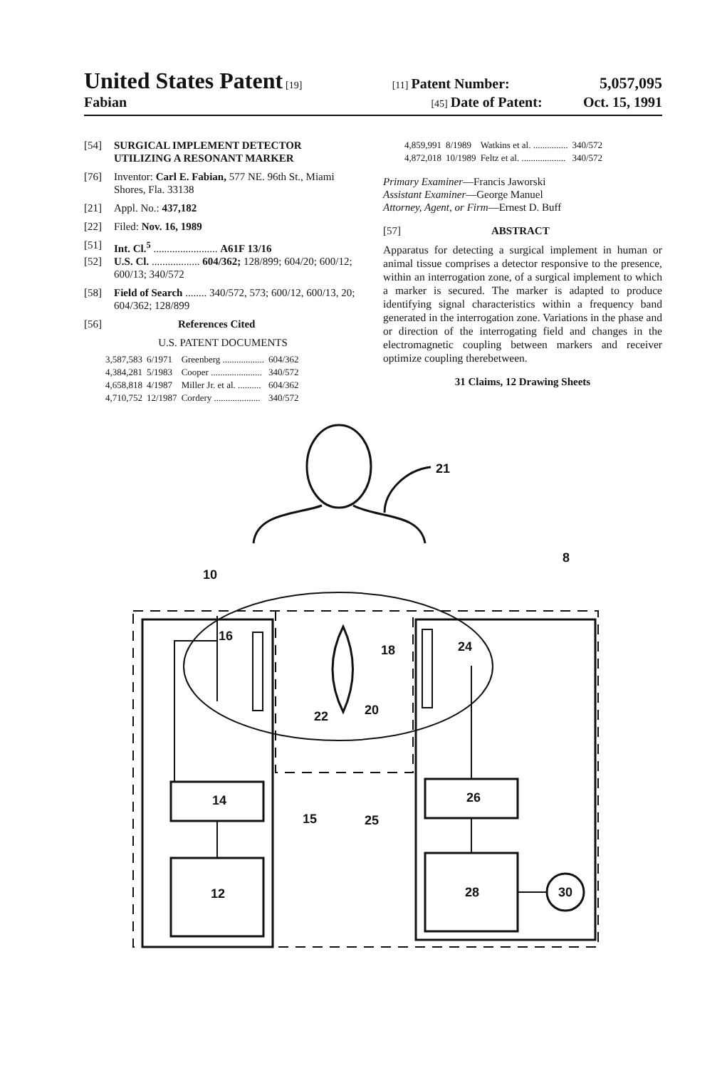United States Patent [19] [11] Patent Number: 5,057,095
Fabian [45] Date of Patent: Oct. 15, 1991
[54] SURGICAL IMPLEMENT DETECTOR UTILIZING A RESONANT MARKER
[76] Inventor: Carl E. Fabian, 577 NE. 96th St., Miami Shores, Fla. 33138
[21] Appl. No.: 437,182
[22] Filed: Nov. 16, 1989
[51] Int. Cl.<sup>5</sup> ........................ A61F 13/16
[52] U.S. Cl. .................. 604/362; 128/899; 604/20; 600/12; 600/13; 340/572
[58] Field of Search ........ 340/572, 573; 600/12, 600/13, 20; 604/362; 128/899
[56] References Cited
U.S. PATENT DOCUMENTS
| 3,587,583 | 6/1971 | Greenberg .................. | 604/362 |
| 4,384,281 | 5/1983 | Cooper ...................... | 340/572 |
| 4,658,818 | 4/1987 | Miller Jr. et al. .......... | 604/362 |
| 4,710,752 | 12/1987 | Cordery .................... | 340/572 |
| 4,859,991 | 8/1989 | Watkins et al. ............... | 340/572 |
| 4,872,018 | 10/1989 | Feltz et al. ................... | 340/572 |
Primary Examiner—Francis Jaworski
Assistant Examiner—George Manuel
Attorney, Agent, or Firm—Ernest D. Buff
[57] ABSTRACT
Apparatus for detecting a surgical implement in human or animal tissue comprises a detector responsive to the presence, within an interrogation zone, of a surgical implement to which a marker is secured. The marker is adapted to produce identifying signal characteristics within a frequency band generated in the interrogation zone. Variations in the phase and or direction of the interrogating field and changes in the electromagnetic coupling between markers and receiver optimize coupling therebetween.
31 Claims, 12 Drawing Sheets
21
8
10
16
18 24
22 20
14 26
15 25
12 28 30